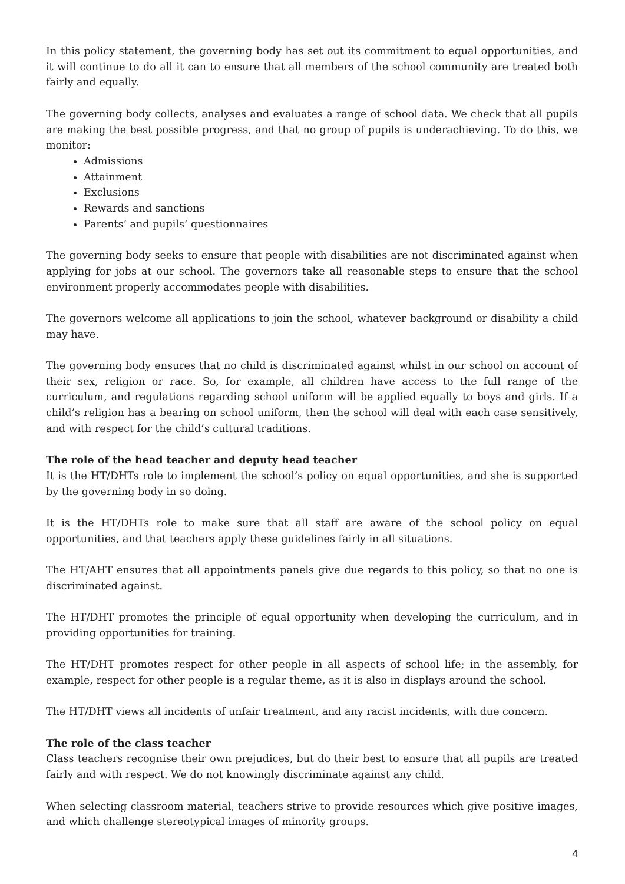In this policy statement, the governing body has set out its commitment to equal opportunities, and it will continue to do all it can to ensure that all members of the school community are treated both fairly and equally.
The governing body collects, analyses and evaluates a range of school data. We check that all pupils are making the best possible progress, and that no group of pupils is underachieving. To do this, we monitor:
Admissions
Attainment
Exclusions
Rewards and sanctions
Parents’ and pupils’ questionnaires
The governing body seeks to ensure that people with disabilities are not discriminated against when applying for jobs at our school. The governors take all reasonable steps to ensure that the school environment properly accommodates people with disabilities.
The governors welcome all applications to join the school, whatever background or disability a child may have.
The governing body ensures that no child is discriminated against whilst in our school on account of their sex, religion or race. So, for example, all children have access to the full range of the curriculum, and regulations regarding school uniform will be applied equally to boys and girls. If a child’s religion has a bearing on school uniform, then the school will deal with each case sensitively, and with respect for the child’s cultural traditions.
The role of the head teacher and deputy head teacher
It is the HT/DHTs role to implement the school’s policy on equal opportunities, and she is supported by the governing body in so doing.
It is the HT/DHTs role to make sure that all staff are aware of the school policy on equal opportunities, and that teachers apply these guidelines fairly in all situations.
The HT/AHT ensures that all appointments panels give due regards to this policy, so that no one is discriminated against.
The HT/DHT promotes the principle of equal opportunity when developing the curriculum, and in providing opportunities for training.
The HT/DHT promotes respect for other people in all aspects of school life; in the assembly, for example, respect for other people is a regular theme, as it is also in displays around the school.
The HT/DHT views all incidents of unfair treatment, and any racist incidents, with due concern.
The role of the class teacher
Class teachers recognise their own prejudices, but do their best to ensure that all pupils are treated fairly and with respect. We do not knowingly discriminate against any child.
When selecting classroom material, teachers strive to provide resources which give positive images, and which challenge stereotypical images of minority groups.
4